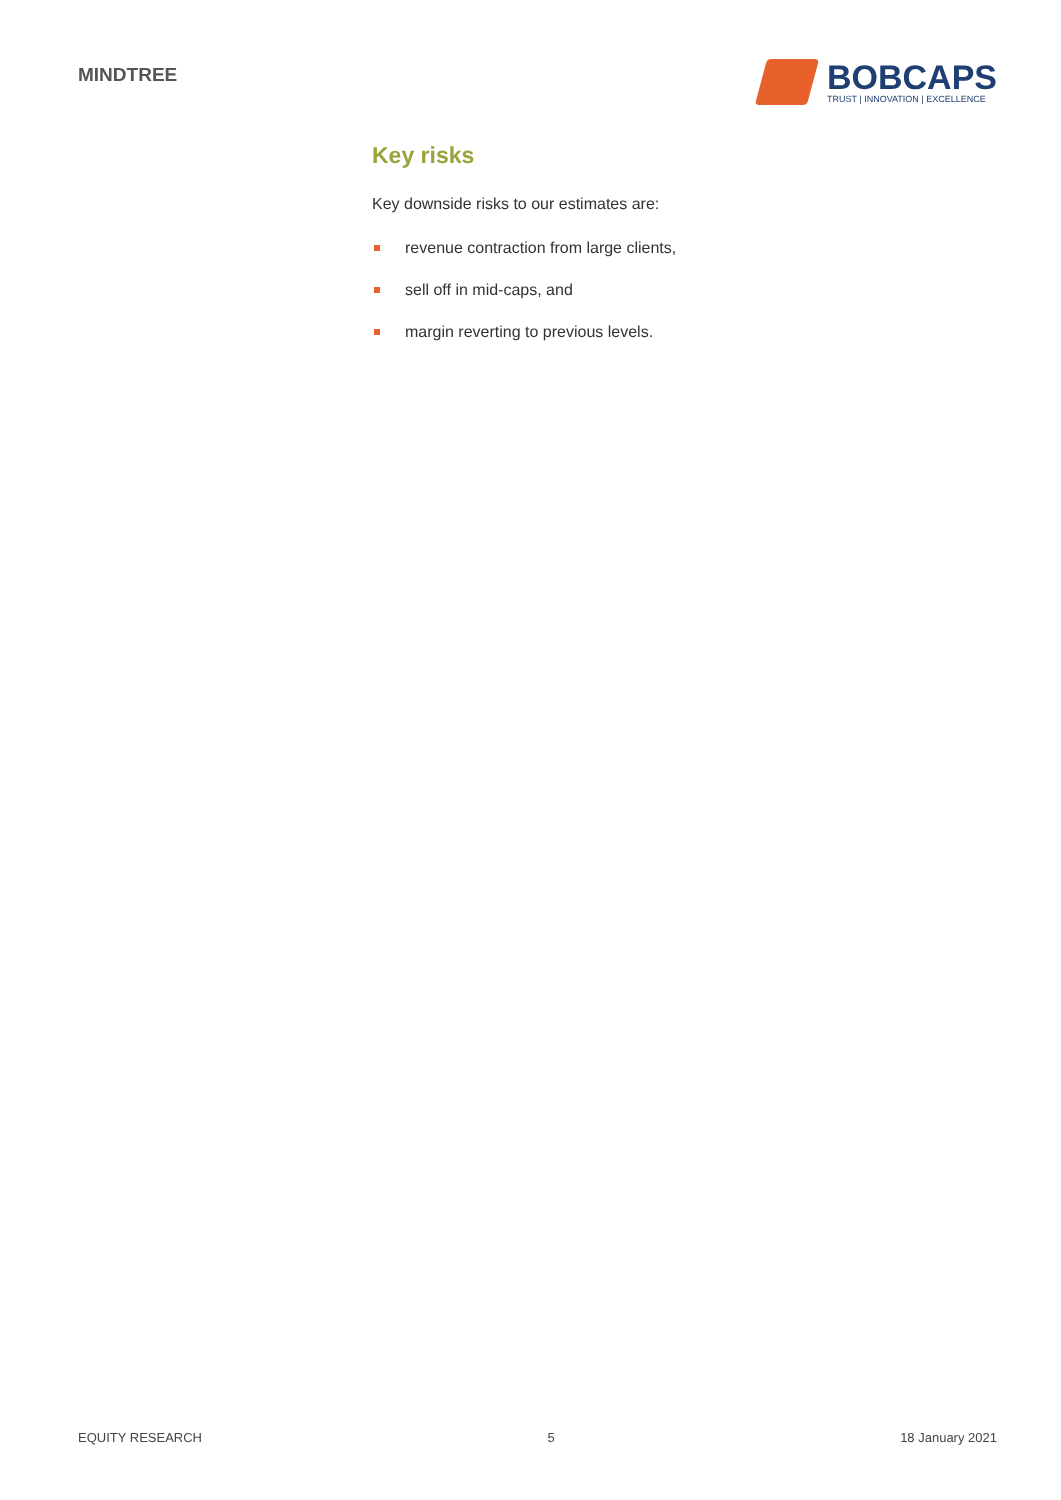MINDTREE
BOBCAPS
TRUST | INNOVATION | EXCELLENCE
Key risks
Key downside risks to our estimates are:
revenue contraction from large clients,
sell off in mid-caps, and
margin reverting to previous levels.
EQUITY RESEARCH 5 18 January 2021